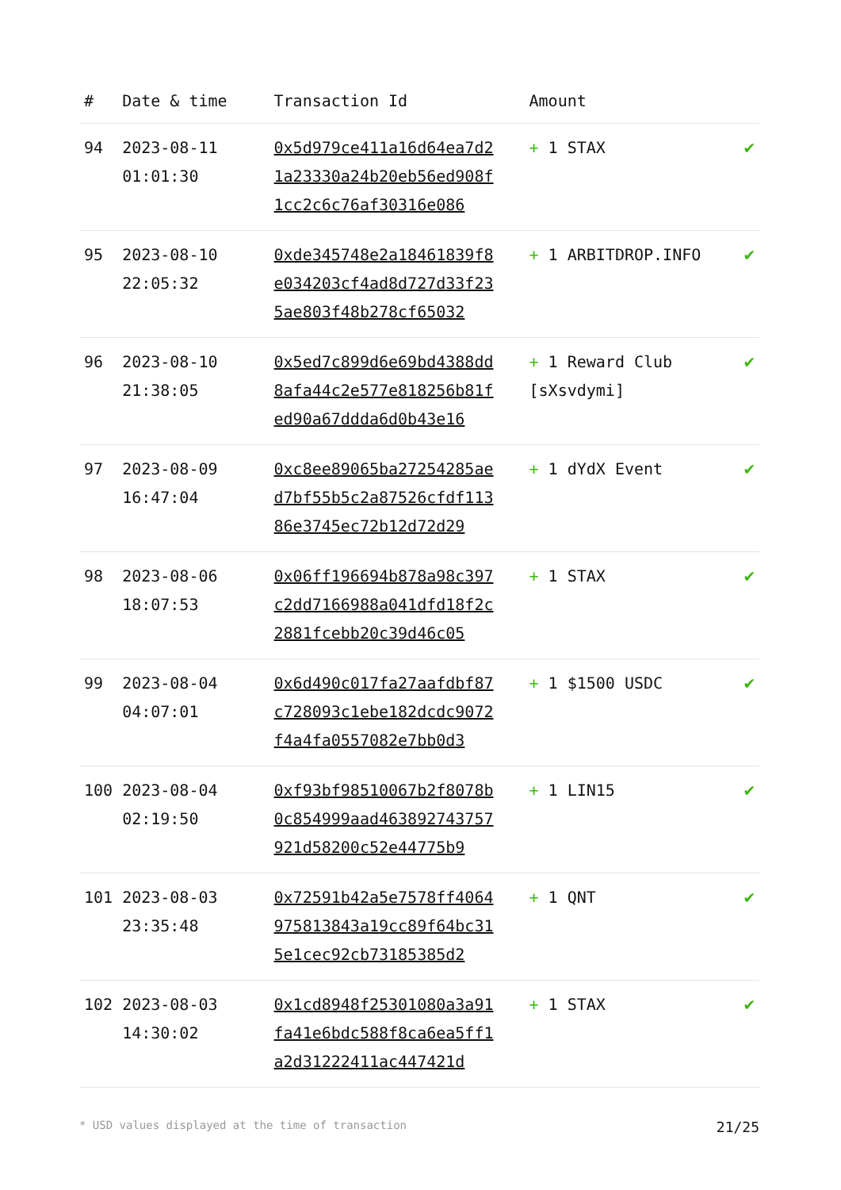| # | Date & time | Transaction Id | Amount | |
| --- | --- | --- | --- | --- |
| 94 | 2023-08-11 01:01:30 | 0x5d979ce411a16d64ea7d21a23330a24b20eb56ed908f1cc2c6c76af30316e086 | + 1 STAX | ✔ |
| 95 | 2023-08-10 22:05:32 | 0xde345748e2a18461839f8e034203cf4ad8d727d33f235ae803f48b278cf65032 | + 1 ARBITDROP.INFO | ✔ |
| 96 | 2023-08-10 21:38:05 | 0x5ed7c899d6e69bd4388dd8afa44c2e577e818256b81fed90a67ddda6d0b43e16 | + 1 Reward Club [sXsvdymi] | ✔ |
| 97 | 2023-08-09 16:47:04 | 0xc8ee89065ba27254285aed7bf55b5c2a87526cfdf11386e3745ec72b12d72d29 | + 1 dYdX Event | ✔ |
| 98 | 2023-08-06 18:07:53 | 0x06ff196694b878a98c397c2dd7166988a041dfd18f2c2881fcebb20c39d46c05 | + 1 STAX | ✔ |
| 99 | 2023-08-04 04:07:01 | 0x6d490c017fa27aafdbf87c728093c1ebe182dcdc9072f4a4fa0557082e7bb0d3 | + 1 $1500 USDC | ✔ |
| 100 | 2023-08-04 02:19:50 | 0xf93bf98510067b2f8078b0c854999aad463892743757921d58200c52e44775b9 | + 1 LIN15 | ✔ |
| 101 | 2023-08-03 23:35:48 | 0x72591b42a5e7578ff4064975813843a19cc89f64bc315e1cec92cb73185385d2 | + 1 QNT | ✔ |
| 102 | 2023-08-03 14:30:02 | 0x1cd8948f25301080a3a91fa41e6bdc588f8ca6ea5ff1a2d31222411ac447421d | + 1 STAX | ✔ |
* USD values displayed at the time of transaction 21/25